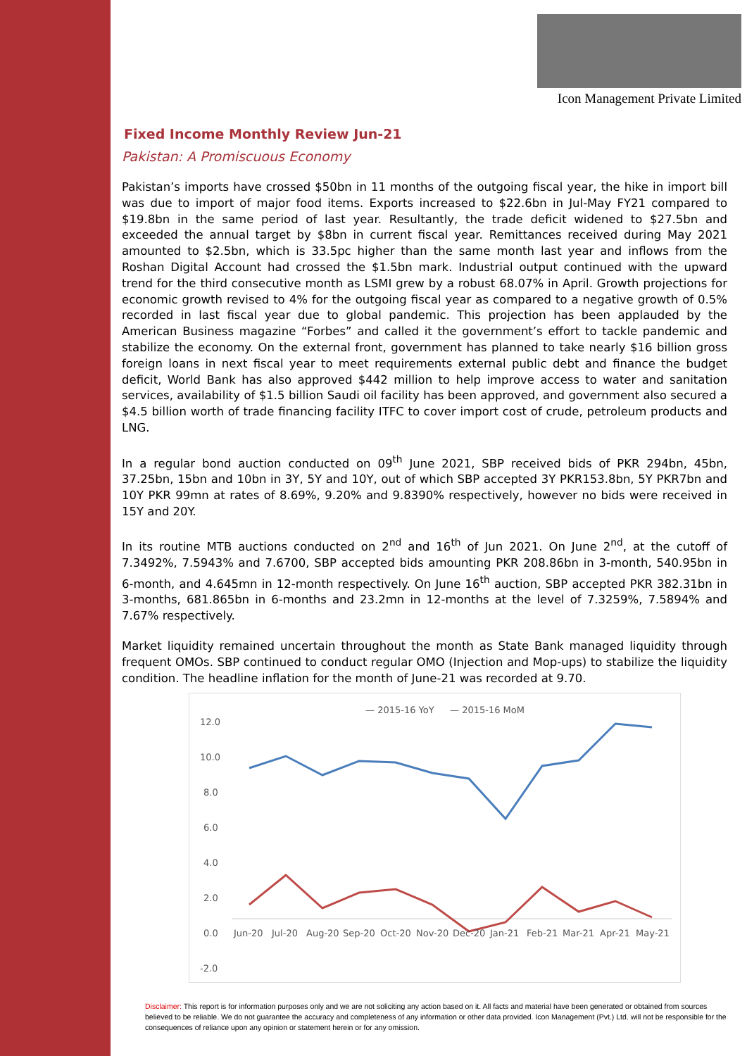Icon Management Private Limited
Fixed Income Monthly Review Jun-21
Pakistan: A Promiscuous Economy
Pakistan’s imports have crossed $50bn in 11 months of the outgoing fiscal year, the hike in import bill was due to import of major food items. Exports increased to $22.6bn in Jul-May FY21 compared to $19.8bn in the same period of last year. Resultantly, the trade deficit widened to $27.5bn and exceeded the annual target by $8bn in current fiscal year. Remittances received during May 2021 amounted to $2.5bn, which is 33.5pc higher than the same month last year and inflows from the Roshan Digital Account had crossed the $1.5bn mark. Industrial output continued with the upward trend for the third consecutive month as LSMI grew by a robust 68.07% in April. Growth projections for economic growth revised to 4% for the outgoing fiscal year as compared to a negative growth of 0.5% recorded in last fiscal year due to global pandemic. This projection has been applauded by the American Business magazine “Forbes” and called it the government’s effort to tackle pandemic and stabilize the economy. On the external front, government has planned to take nearly $16 billion gross foreign loans in next fiscal year to meet requirements external public debt and finance the budget deficit, World Bank has also approved $442 million to help improve access to water and sanitation services, availability of $1.5 billion Saudi oil facility has been approved, and government also secured a $4.5 billion worth of trade financing facility ITFC to cover import cost of crude, petroleum products and LNG.
In a regular bond auction conducted on 09<sup>th</sup> June 2021, SBP received bids of PKR 294bn, 45bn, 37.25bn, 15bn and 10bn in 3Y, 5Y and 10Y, out of which SBP accepted 3Y PKR153.8bn, 5Y PKR7bn and 10Y PKR 99mn at rates of 8.69%, 9.20% and 9.8390% respectively, however no bids were received in 15Y and 20Y.
In its routine MTB auctions conducted on 2<sup>nd</sup> and 16<sup>th</sup> of Jun 2021. On June 2<sup>nd</sup>, at the cutoff of 7.3492%, 7.5943% and 7.6700, SBP accepted bids amounting PKR 208.86bn in 3-month, 540.95bn in 6-month, and 4.645mn in 12-month respectively. On June 16<sup>th</sup> auction, SBP accepted PKR 382.31bn in 3-months, 681.865bn in 6-months and 23.2mn in 12-months at the level of 7.3259%, 7.5894% and 7.67% respectively.
Market liquidity remained uncertain throughout the month as State Bank managed liquidity through frequent OMOs. SBP continued to conduct regular OMO (Injection and Mop-ups) to stabilize the liquidity condition. The headline inflation for the month of June-21 was recorded at 9.70.
— 2015-16 YoY
— 2015-16 MoM
12.0
10.0
8.0
6.0
4.0
2.0
0.0
-2.0
Jun-20
Jul-20
Aug-20
Sep-20
Oct-20
Nov-20
Dec-20
Jan-21
Feb-21
Mar-21
Apr-21
May-21
Disclaimer: This report is for information purposes only and we are not soliciting any action based on it. All facts and material have been generated or obtained from sources believed to be reliable. We do not guarantee the accuracy and completeness of any information or other data provided. Icon Management (Pvt.) Ltd. will not be responsible for the consequences of reliance upon any opinion or statement herein or for any omission.